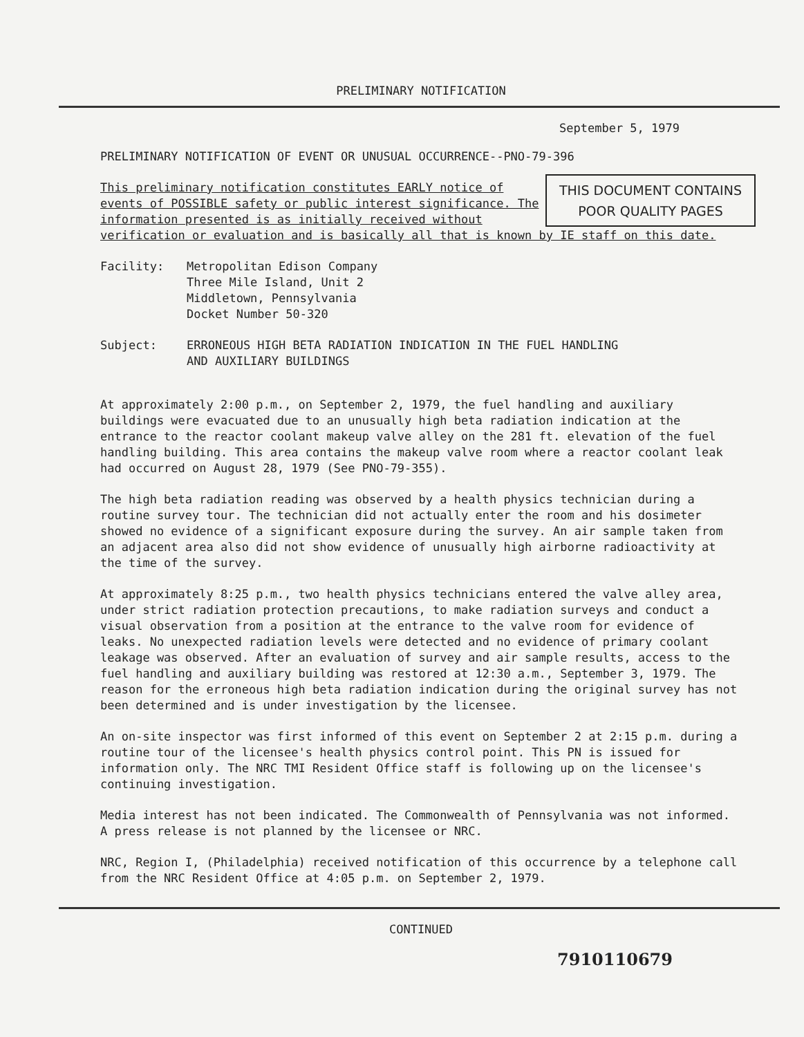PRELIMINARY NOTIFICATION
September 5, 1979
PRELIMINARY NOTIFICATION OF EVENT OR UNUSUAL OCCURRENCE--PNO-79-396
THIS DOCUMENT CONTAINS
POOR QUALITY PAGES
This preliminary notification constitutes EARLY notice of events of POSSIBLE safety or public interest significance. The information presented is as initially received without verification or evaluation and is basically all that is known by IE staff on this date.
Facility: Metropolitan Edison Company
Three Mile Island, Unit 2
Middletown, Pennsylvania
Docket Number 50-320
Subject: ERRONEOUS HIGH BETA RADIATION INDICATION IN THE FUEL HANDLING
AND AUXILIARY BUILDINGS
At approximately 2:00 p.m., on September 2, 1979, the fuel handling and auxiliary buildings were evacuated due to an unusually high beta radiation indication at the entrance to the reactor coolant makeup valve alley on the 281 ft. elevation of the fuel handling building. This area contains the makeup valve room where a reactor coolant leak had occurred on August 28, 1979 (See PNO-79-355).
The high beta radiation reading was observed by a health physics technician during a routine survey tour. The technician did not actually enter the room and his dosimeter showed no evidence of a significant exposure during the survey. An air sample taken from an adjacent area also did not show evidence of unusually high airborne radioactivity at the time of the survey.
At approximately 8:25 p.m., two health physics technicians entered the valve alley area, under strict radiation protection precautions, to make radiation surveys and conduct a visual observation from a position at the entrance to the valve room for evidence of leaks. No unexpected radiation levels were detected and no evidence of primary coolant leakage was observed. After an evaluation of survey and air sample results, access to the fuel handling and auxiliary building was restored at 12:30 a.m., September 3, 1979. The reason for the erroneous high beta radiation indication during the original survey has not been determined and is under investigation by the licensee.
An on-site inspector was first informed of this event on September 2 at 2:15 p.m. during a routine tour of the licensee's health physics control point. This PN is issued for information only. The NRC TMI Resident Office staff is following up on the licensee's continuing investigation.
Media interest has not been indicated. The Commonwealth of Pennsylvania was not informed. A press release is not planned by the licensee or NRC.
NRC, Region I, (Philadelphia) received notification of this occurrence by a telephone call from the NRC Resident Office at 4:05 p.m. on September 2, 1979.
CONTINUED
7910110679